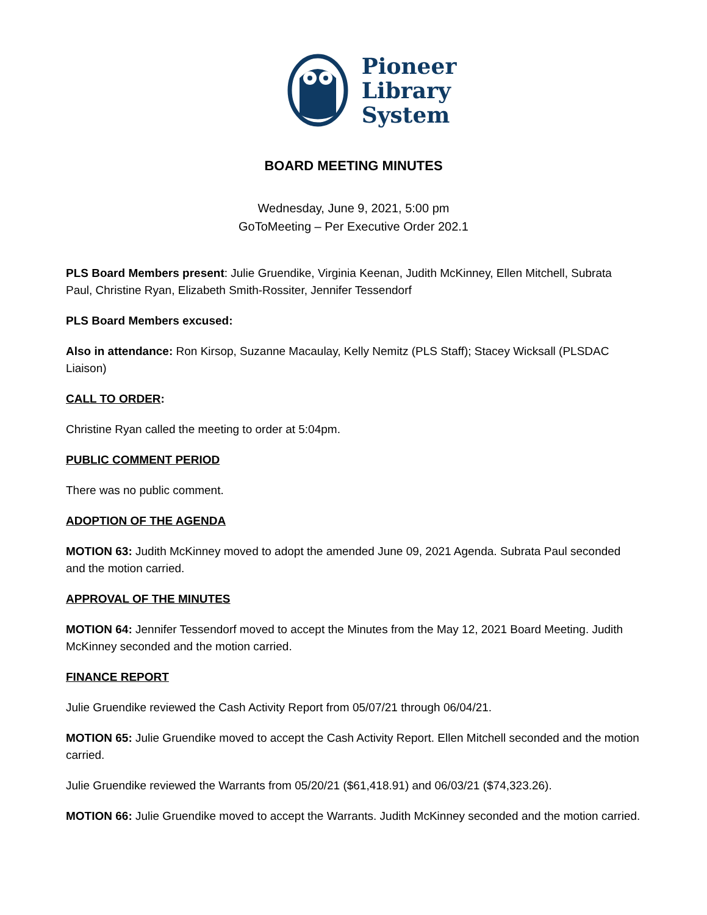Pioneer
Library
System
BOARD MEETING MINUTES
Wednesday, June 9, 2021, 5:00 pm
GoToMeeting – Per Executive Order 202.1
PLS Board Members present: Julie Gruendike, Virginia Keenan, Judith McKinney, Ellen Mitchell, Subrata Paul, Christine Ryan, Elizabeth Smith-Rossiter, Jennifer Tessendorf
PLS Board Members excused:
Also in attendance: Ron Kirsop, Suzanne Macaulay, Kelly Nemitz (PLS Staff); Stacey Wicksall (PLSDAC Liaison)
CALL TO ORDER:
Christine Ryan called the meeting to order at 5:04pm.
PUBLIC COMMENT PERIOD
There was no public comment.
ADOPTION OF THE AGENDA
MOTION 63: Judith McKinney moved to adopt the amended June 09, 2021 Agenda. Subrata Paul seconded and the motion carried.
APPROVAL OF THE MINUTES
MOTION 64: Jennifer Tessendorf moved to accept the Minutes from the May 12, 2021 Board Meeting. Judith McKinney seconded and the motion carried.
FINANCE REPORT
Julie Gruendike reviewed the Cash Activity Report from 05/07/21 through 06/04/21.
MOTION 65: Julie Gruendike moved to accept the Cash Activity Report. Ellen Mitchell seconded and the motion carried.
Julie Gruendike reviewed the Warrants from 05/20/21 ($61,418.91) and 06/03/21 ($74,323.26).
MOTION 66: Julie Gruendike moved to accept the Warrants. Judith McKinney seconded and the motion carried.